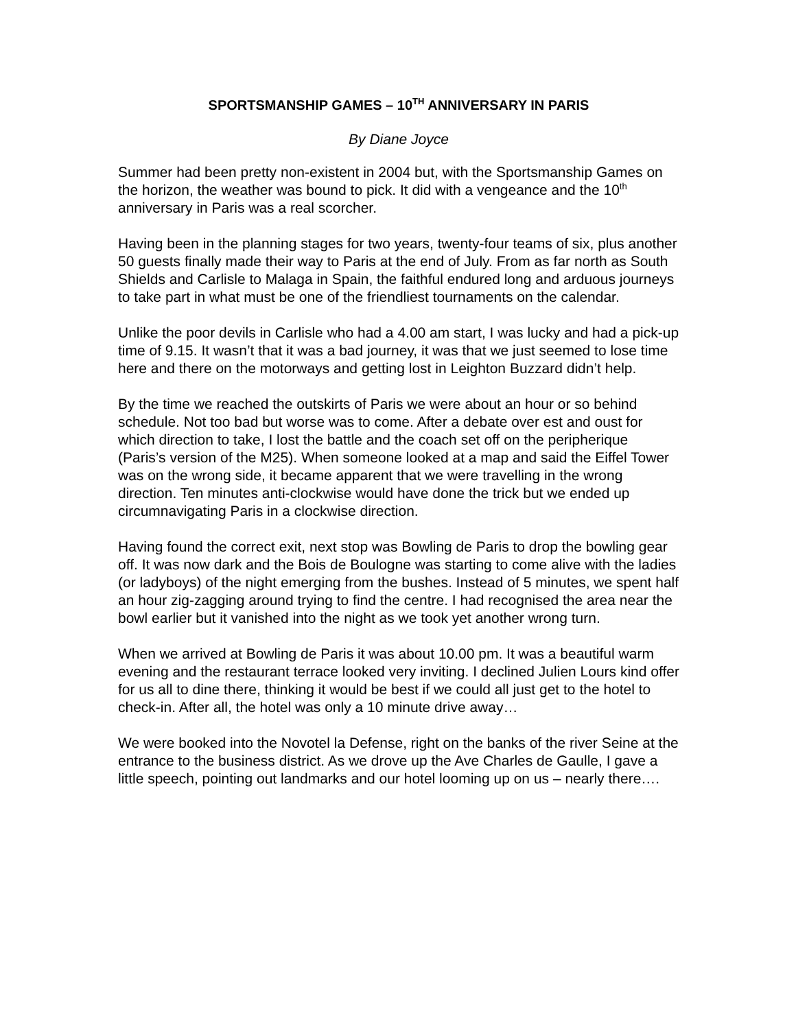SPORTSMANSHIP GAMES – 10<sup>TH</sup> ANNIVERSARY IN PARIS
By Diane Joyce
Summer had been pretty non-existent in 2004 but, with the Sportsmanship Games on the horizon, the weather was bound to pick. It did with a vengeance and the 10<sup>th</sup> anniversary in Paris was a real scorcher.
Having been in the planning stages for two years, twenty-four teams of six, plus another 50 guests finally made their way to Paris at the end of July. From as far north as South Shields and Carlisle to Malaga in Spain, the faithful endured long and arduous journeys to take part in what must be one of the friendliest tournaments on the calendar.
Unlike the poor devils in Carlisle who had a 4.00 am start, I was lucky and had a pick-up time of 9.15. It wasn’t that it was a bad journey, it was that we just seemed to lose time here and there on the motorways and getting lost in Leighton Buzzard didn’t help.
By the time we reached the outskirts of Paris we were about an hour or so behind schedule. Not too bad but worse was to come. After a debate over est and oust for which direction to take, I lost the battle and the coach set off on the peripherique (Paris’s version of the M25). When someone looked at a map and said the Eiffel Tower was on the wrong side, it became apparent that we were travelling in the wrong direction. Ten minutes anti-clockwise would have done the trick but we ended up circumnavigating Paris in a clockwise direction.
Having found the correct exit, next stop was Bowling de Paris to drop the bowling gear off. It was now dark and the Bois de Boulogne was starting to come alive with the ladies (or ladyboys) of the night emerging from the bushes. Instead of 5 minutes, we spent half an hour zig-zagging around trying to find the centre. I had recognised the area near the bowl earlier but it vanished into the night as we took yet another wrong turn.
When we arrived at Bowling de Paris it was about 10.00 pm. It was a beautiful warm evening and the restaurant terrace looked very inviting. I declined Julien Lours kind offer for us all to dine there, thinking it would be best if we could all just get to the hotel to check-in. After all, the hotel was only a 10 minute drive away…
We were booked into the Novotel la Defense, right on the banks of the river Seine at the entrance to the business district. As we drove up the Ave Charles de Gaulle, I gave a little speech, pointing out landmarks and our hotel looming up on us – nearly there….